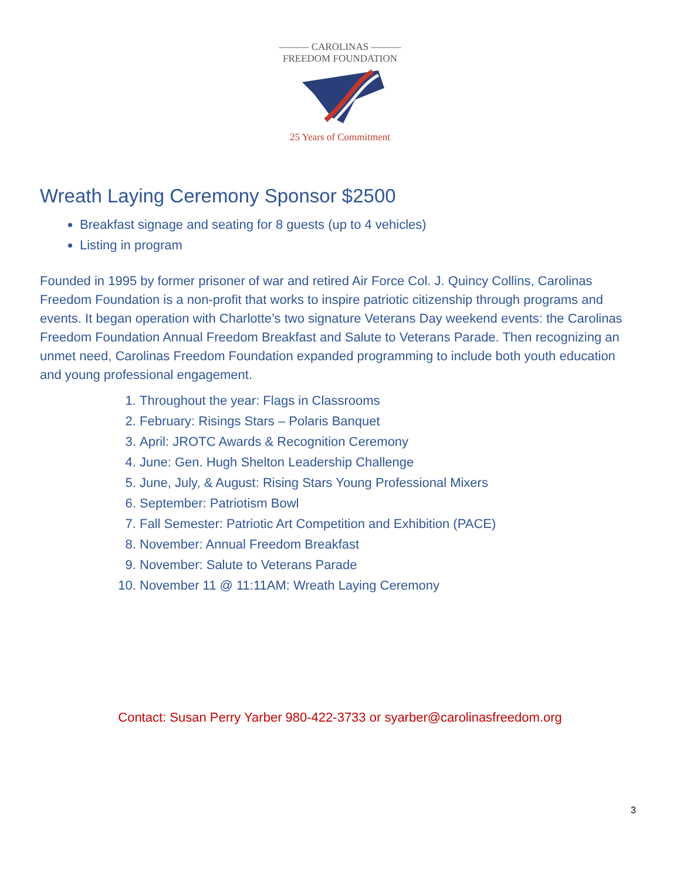——— CAROLINAS ———
FREEDOM FOUNDATION
25 Years of Commitment
Wreath Laying Ceremony Sponsor $2500
Breakfast signage and seating for 8 guests (up to 4 vehicles)
Listing in program
Founded in 1995 by former prisoner of war and retired Air Force Col. J. Quincy Collins, Carolinas Freedom Foundation is a non-profit that works to inspire patriotic citizenship through programs and events. It began operation with Charlotte’s two signature Veterans Day weekend events: the Carolinas Freedom Foundation Annual Freedom Breakfast and Salute to Veterans Parade. Then recognizing an unmet need, Carolinas Freedom Foundation expanded programming to include both youth education and young professional engagement.
1. Throughout the year: Flags in Classrooms
2. February: Risings Stars – Polaris Banquet
3. April: JROTC Awards & Recognition Ceremony
4. June: Gen. Hugh Shelton Leadership Challenge
5. June, July, & August: Rising Stars Young Professional Mixers
6. September: Patriotism Bowl
7. Fall Semester: Patriotic Art Competition and Exhibition (PACE)
8. November: Annual Freedom Breakfast
9. November: Salute to Veterans Parade
10. November 11 @ 11:11AM: Wreath Laying Ceremony
Contact: Susan Perry Yarber 980-422-3733 or syarber@carolinasfreedom.org
3